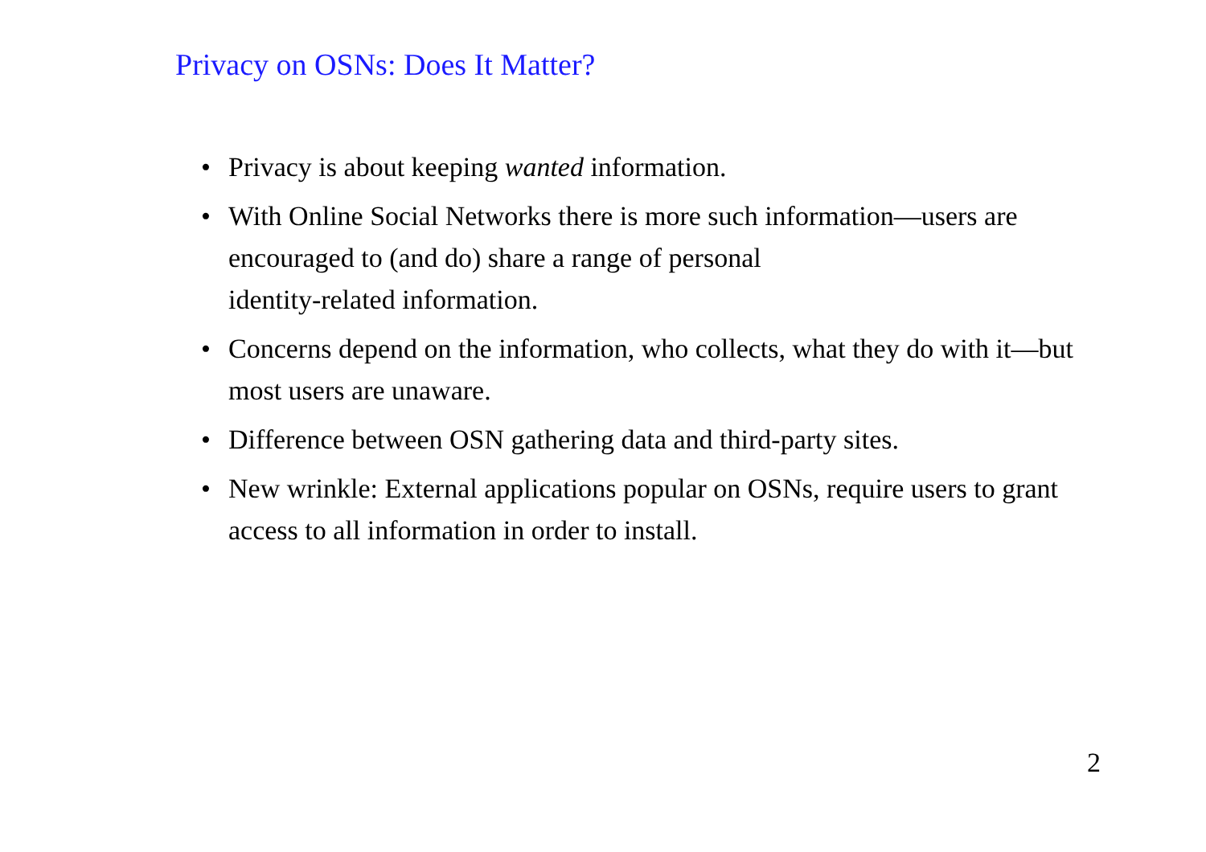Privacy on OSNs: Does It Matter?
• Privacy is about keeping wanted information.
• With Online Social Networks there is more such information—users are encouraged to (and do) share a range of personal
identity-related information.
• Concerns depend on the information, who collects, what they do with it—but most users are unaware.
• Difference between OSN gathering data and third-party sites.
• New wrinkle: External applications popular on OSNs, require users to grant access to all information in order to install.
2